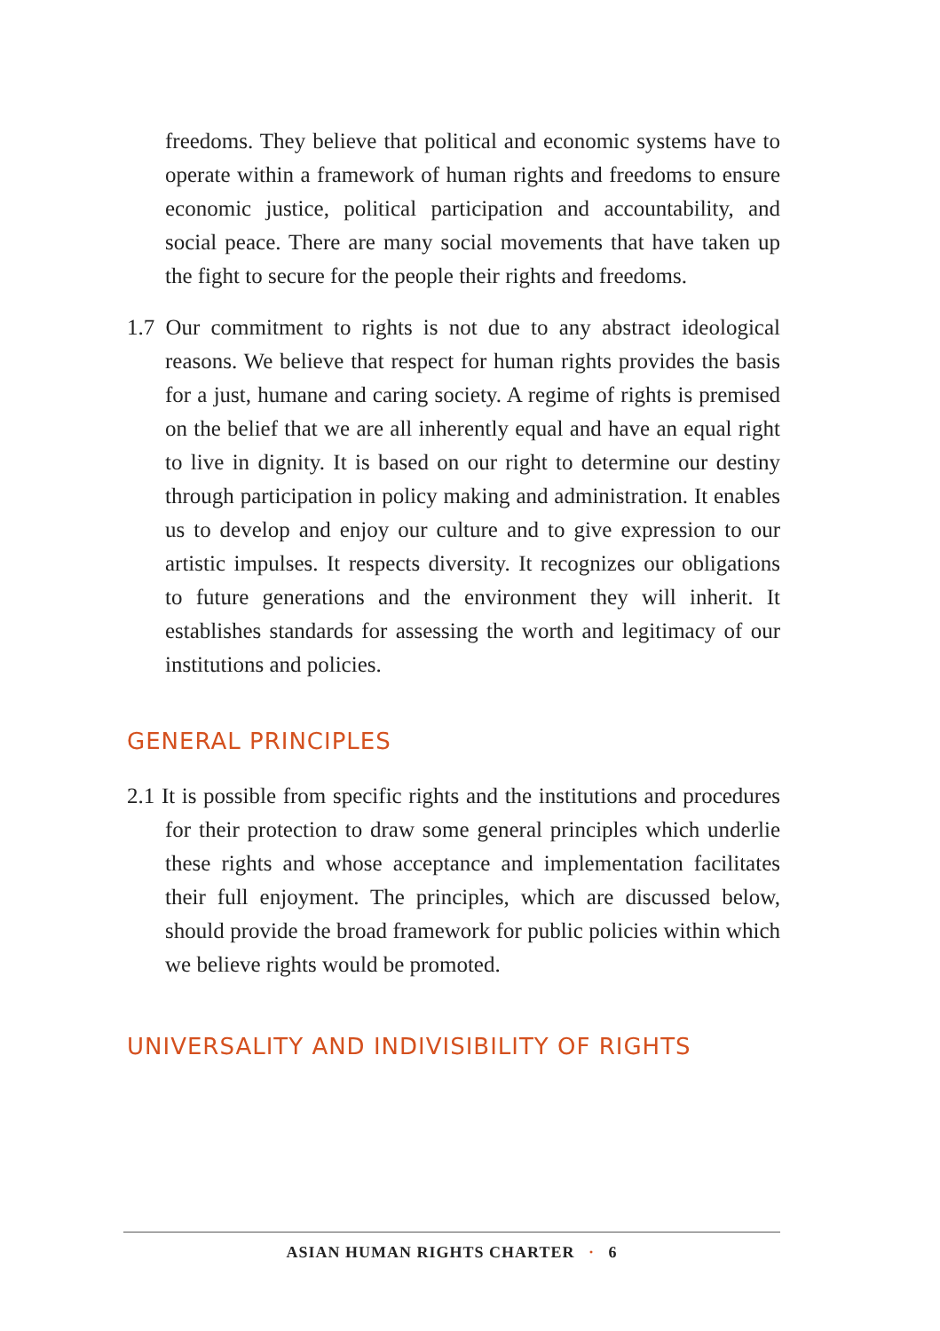freedoms. They believe that political and economic systems have to operate within a framework of human rights and freedoms to ensure economic justice, political participation and accountability, and social peace. There are many social movements that have taken up the fight to secure for the people their rights and freedoms.
1.7 Our commitment to rights is not due to any abstract ideological reasons. We believe that respect for human rights provides the basis for a just, humane and caring society. A regime of rights is premised on the belief that we are all inherently equal and have an equal right to live in dignity. It is based on our right to determine our destiny through participation in policy making and administration. It enables us to develop and enjoy our culture and to give expression to our artistic impulses. It respects diversity. It recognizes our obligations to future generations and the environment they will inherit. It establishes standards for assessing the worth and legitimacy of our institutions and policies.
GENERAL PRINCIPLES
2.1 It is possible from specific rights and the institutions and procedures for their protection to draw some general principles which underlie these rights and whose acceptance and implementation facilitates their full enjoyment. The principles, which are discussed below, should provide the broad framework for public policies within which we believe rights would be promoted.
UNIVERSALITY AND INDIVISIBILITY OF RIGHTS
ASIAN HUMAN RIGHTS CHARTER · 6